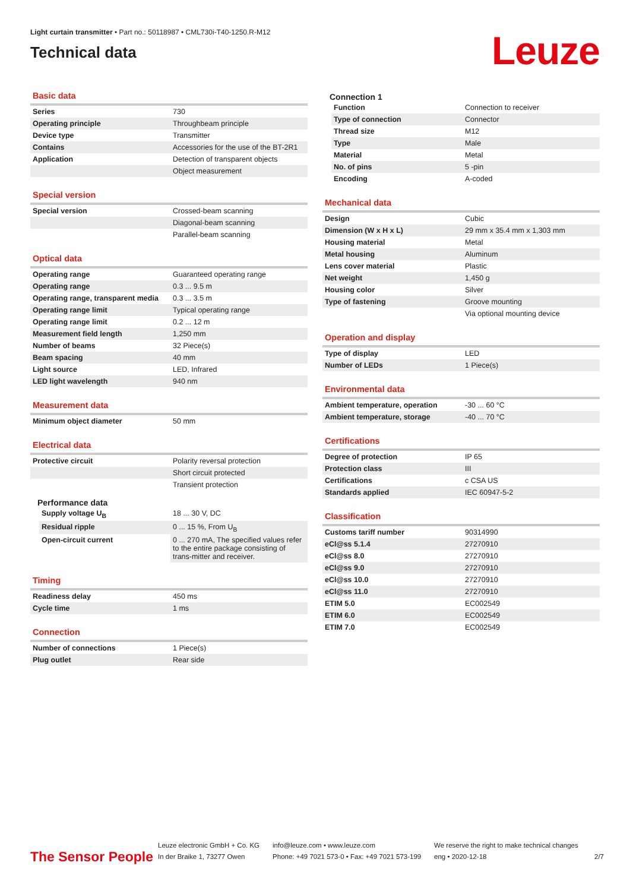Light curtain transmitter • Part no.: 50118987 • CML730i-T40-1250.R-M12
Technical data
Leuze
Basic data
| Series | 730 |
| Operating principle | Throughbeam principle |
| Device type | Transmitter |
| Contains | Accessories for the use of the BT-2R1 |
| Application | Detection of transparent objects |
| | Object measurement |
Special version
| Special version | Crossed-beam scanning |
| | Diagonal-beam scanning |
| | Parallel-beam scanning |
Optical data
| Operating range | Guaranteed operating range |
| Operating range | 0.3 ... 9.5 m |
| Operating range, transparent media | 0.3 ... 3.5 m |
| Operating range limit | Typical operating range |
| Operating range limit | 0.2 ... 12 m |
| Measurement field length | 1,250 mm |
| Number of beams | 32 Piece(s) |
| Beam spacing | 40 mm |
| Light source | LED, Infrared |
| LED light wavelength | 940 nm |
Measurement data
| Minimum object diameter | 50 mm |
Electrical data
| Protective circuit | Polarity reversal protection |
| | Short circuit protected |
| | Transient protection |
Performance data
| Supply voltage U<sub>B</sub> | 18 ... 30 V, DC |
| Residual ripple | 0 ... 15 %, From U<sub>B</sub> |
| Open-circuit current | 0 ... 270 mA, The specified values refer to the entire package consisting of trans-mitter and receiver. |
Timing
| Readiness delay | 450 ms |
| Cycle time | 1 ms |
Connection
| Number of connections | 1 Piece(s) |
| Plug outlet | Rear side |
Connection 1
| Function | Connection to receiver |
| Type of connection | Connector |
| Thread size | M12 |
| Type | Male |
| Material | Metal |
| No. of pins | 5 -pin |
| Encoding | A-coded |
Mechanical data
| Design | Cubic |
| Dimension (W x H x L) | 29 mm x 35.4 mm x 1,303 mm |
| Housing material | Metal |
| Metal housing | Aluminum |
| Lens cover material | Plastic |
| Net weight | 1,450 g |
| Housing color | Silver |
| Type of fastening | Groove mounting |
| | Via optional mounting device |
Operation and display
| Type of display | LED |
| Number of LEDs | 1 Piece(s) |
Environmental data
| Ambient temperature, operation | -30 ... 60 °C |
| Ambient temperature, storage | -40 ... 70 °C |
Certifications
| Degree of protection | IP 65 |
| Protection class | III |
| Certifications | c CSA US |
| Standards applied | IEC 60947-5-2 |
Classification
| Customs tariff number | 90314990 |
| eCl@ss 5.1.4 | 27270910 |
| eCl@ss 8.0 | 27270910 |
| eCl@ss 9.0 | 27270910 |
| eCl@ss 10.0 | 27270910 |
| eCl@ss 11.0 | 27270910 |
| ETIM 5.0 | EC002549 |
| ETIM 6.0 | EC002549 |
| ETIM 7.0 | EC002549 |
The Sensor People
Leuze electronic GmbH + Co. KG
In der Braike 1, 73277 Owen
info@leuze.com • www.leuze.com
Phone: +49 7021 573-0 • Fax: +49 7021 573-199
We reserve the right to make technical changes
eng • 2020-12-18
2/7